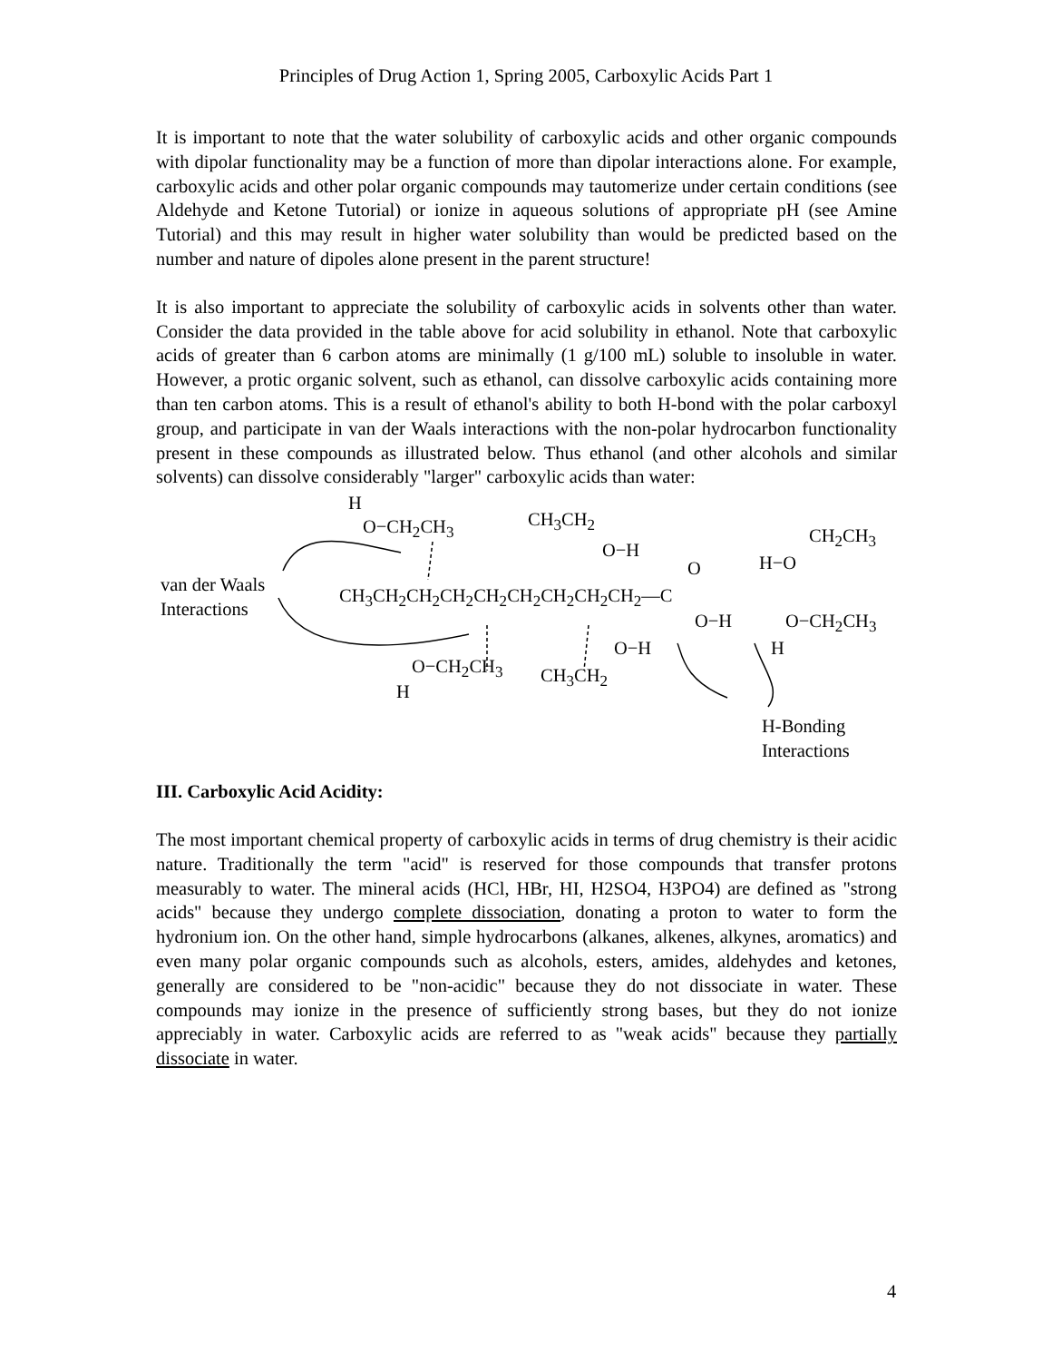Principles of Drug Action 1, Spring 2005, Carboxylic Acids Part 1
It is important to note that the water solubility of carboxylic acids and other organic compounds with dipolar functionality may be a function of more than dipolar interactions alone. For example, carboxylic acids and other polar organic compounds may tautomerize under certain conditions (see Aldehyde and Ketone Tutorial) or ionize in aqueous solutions of appropriate pH (see Amine Tutorial) and this may result in higher water solubility than would be predicted based on the number and nature of dipoles alone present in the parent structure!
It is also important to appreciate the solubility of carboxylic acids in solvents other than water. Consider the data provided in the table above for acid solubility in ethanol. Note that carboxylic acids of greater than 6 carbon atoms are minimally (1 g/100 mL) soluble to insoluble in water. However, a protic organic solvent, such as ethanol, can dissolve carboxylic acids containing more than ten carbon atoms. This is a result of ethanol's ability to both H-bond with the polar carboxyl group, and participate in van der Waals interactions with the non-polar hydrocarbon functionality present in these compounds as illustrated below. Thus ethanol (and other alcohols and similar solvents) can dissolve considerably "larger" carboxylic acids than water:
H
O−CH<sub>2</sub>CH<sub>3</sub> CH<sub>3</sub>CH<sub>2</sub>
O−H
CH<sub>2</sub>CH<sub>3</sub>
O H−O
van der Waals
Interactions
CH<sub>3</sub>CH<sub>2</sub>CH<sub>2</sub>CH<sub>2</sub>CH<sub>2</sub>CH<sub>2</sub>CH<sub>2</sub>CH<sub>2</sub>CH<sub>2</sub>—C
O−H O−CH<sub>2</sub>CH<sub>3</sub>
O−H H
O−CH<sub>2</sub>CH<sub>3</sub> CH<sub>3</sub>CH<sub>2</sub>
H
H-Bonding
Interactions
III. Carboxylic Acid Acidity:
The most important chemical property of carboxylic acids in terms of drug chemistry is their acidic nature. Traditionally the term "acid" is reserved for those compounds that transfer protons measurably to water. The mineral acids (HCl, HBr, HI, H2SO4, H3PO4) are defined as "strong acids" because they undergo complete dissociation, donating a proton to water to form the hydronium ion. On the other hand, simple hydrocarbons (alkanes, alkenes, alkynes, aromatics) and even many polar organic compounds such as alcohols, esters, amides, aldehydes and ketones, generally are considered to be "non-acidic" because they do not dissociate in water. These compounds may ionize in the presence of sufficiently strong bases, but they do not ionize appreciably in water. Carboxylic acids are referred to as "weak acids" because they partially dissociate in water.
4